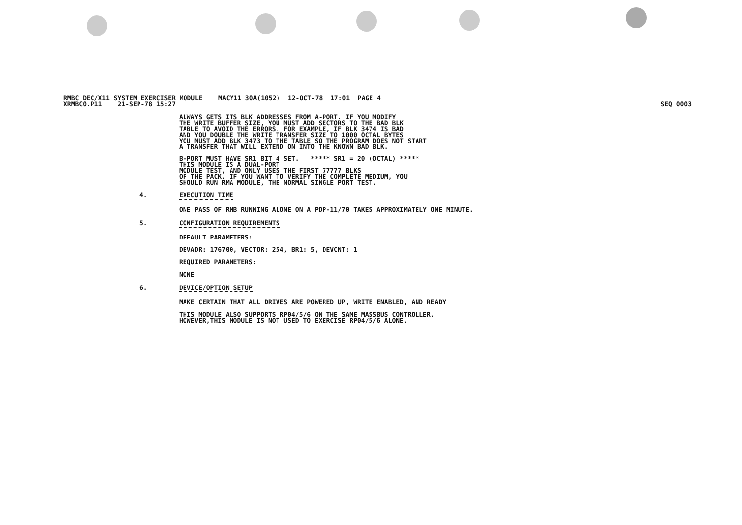SEQ 0003 RMBC DEC/X11 SYSTEM EXERCISER MODULE MACY11 30A(1052) 12-OCT-78 17:01 PAGE 4
XRMBC0.P11 21-SEP-78 15:27
ALWAYS GETS ITS BLK ADDRESSES FROM A-PORT. IF YOU MODIFY
THE WRITE BUFFER SIZE, YOU MUST ADD SECTORS TO THE BAD BLK
TABLE TO AVOID THE ERRORS. FOR EXAMPLE, IF BLK 3474 IS BAD
AND YOU DOUBLE THE WRITE TRANSFER SIZE TO 1000 OCTAL BYTES
YOU MUST ADD BLK 3473 TO THE TABLE SO THE PROGRAM DOES NOT START
A TRANSFER THAT WILL EXTEND ON INTO THE KNOWN BAD BLK.
B-PORT MUST HAVE SR1 BIT 4 SET. ***** SR1 = 20 (OCTAL) *****
THIS MODULE IS A DUAL-PORT
MODULE TEST, AND ONLY USES THE FIRST 77777 BLKS
OF THE PACK. IF YOU WANT TO VERIFY THE COMPLETE MEDIUM, YOU
SHOULD RUN RMA MODULE, THE NORMAL SINGLE PORT TEST.
4. EXECUTION TIME
ONE PASS OF RMB RUNNING ALONE ON A PDP-11/70 TAKES APPROXIMATELY ONE MINUTE.
5. CONFIGURATION REQUIREMENTS
DEFAULT PARAMETERS:
DEVADR: 176700, VECTOR: 254, BR1: 5, DEVCNT: 1
REQUIRED PARAMETERS:
NONE
6. DEVICE/OPTION SETUP
MAKE CERTAIN THAT ALL DRIVES ARE POWERED UP, WRITE ENABLED, AND READY
THIS MODULE ALSO SUPPORTS RP04/5/6 ON THE SAME MASSBUS CONTROLLER.
HOWEVER,THIS MODULE IS NOT USED TO EXERCISE RP04/5/6 ALONE.